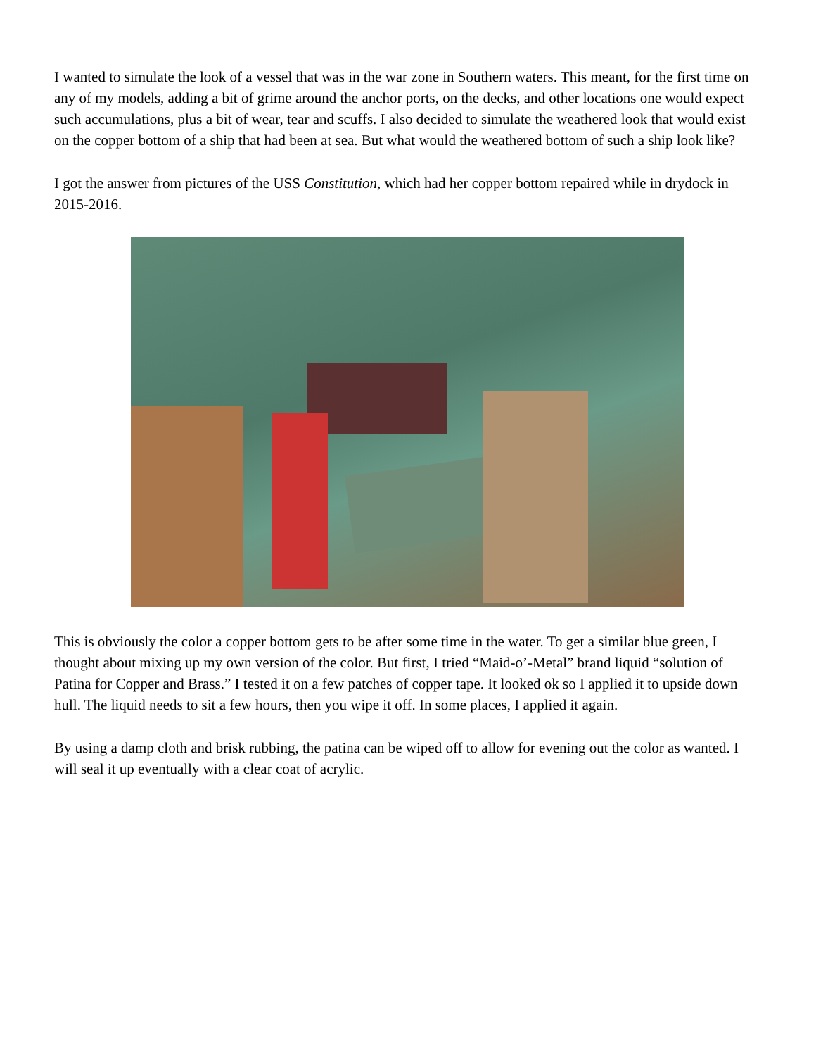I wanted to simulate the look of a vessel that was in the war zone in Southern waters. This meant, for the first time on any of my models, adding a bit of grime around the anchor ports, on the decks, and other locations one would expect such accumulations, plus a bit of wear, tear and scuffs. I also decided to simulate the weathered look that would exist on the copper bottom of a ship that had been at sea. But what would the weathered bottom of such a ship look like?
I got the answer from pictures of the USS Constitution, which had her copper bottom repaired while in drydock in 2015-2016.
This is obviously the color a copper bottom gets to be after some time in the water. To get a similar blue green, I thought about mixing up my own version of the color. But first, I tried “Maid-o’-Metal” brand liquid “solution of Patina for Copper and Brass.” I tested it on a few patches of copper tape. It looked ok so I applied it to upside down hull. The liquid needs to sit a few hours, then you wipe it off. In some places, I applied it again.
By using a damp cloth and brisk rubbing, the patina can be wiped off to allow for evening out the color as wanted. I will seal it up eventually with a clear coat of acrylic.